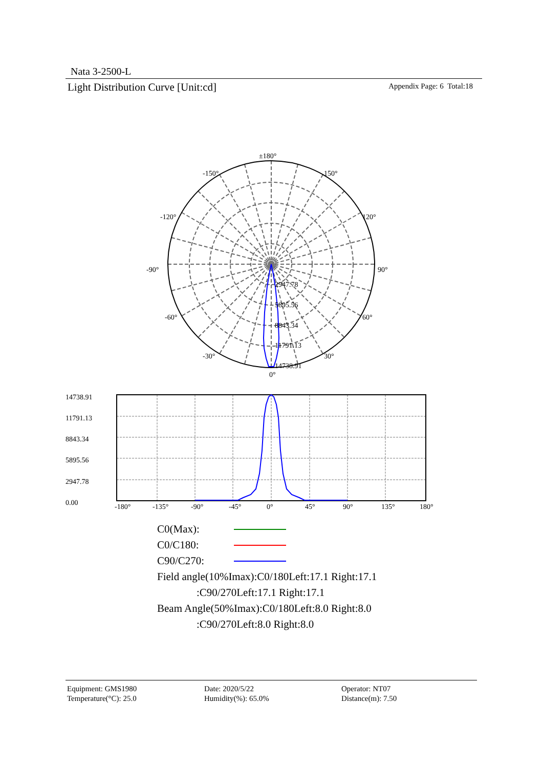Nata 3-2500-L
Light Distribution Curve [Unit:cd] Appendix Page: 6 Total:18
±180°
-150°
150°
-120°
120°
-90°
90°
-60°
60°
-30°
30°
0°
2947.78
5895.56
8843.34
11791.13
14738.91
14738.91
11791.13
8843.34
5895.56
2947.78
0.00
-180°
-135°
-90°
-45°
0°
45°
90°
135°
180°
C0(Max):
C0/C180:
C90/C270:
Field angle(10%Imax):C0/180Left:17.1 Right:17.1
:C90/270Left:17.1 Right:17.1
Beam Angle(50%Imax):C0/180Left:8.0 Right:8.0
:C90/270Left:8.0 Right:8.0
Equipment: GMS1980
Temperature(°C): 25.0
Date: 2020/5/22
Humidity(%): 65.0%
Operator: NT07
Distance(m): 7.50